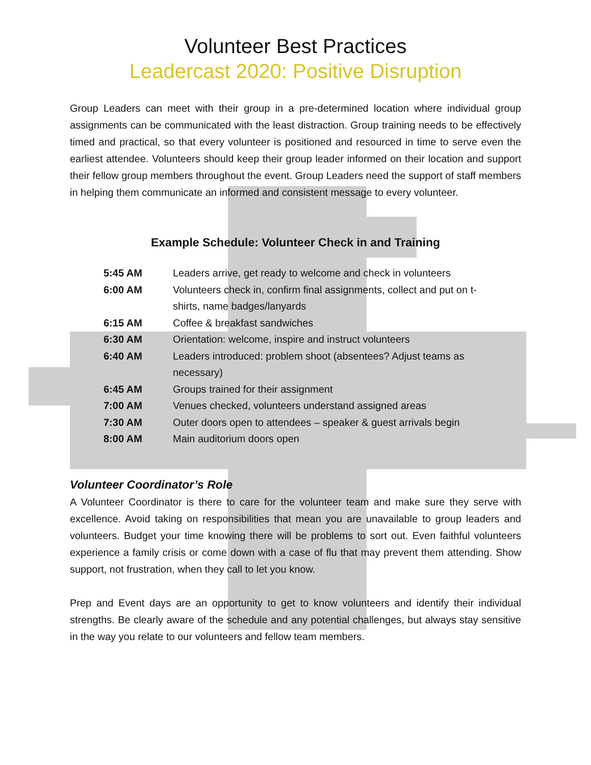Volunteer Best Practices
Leadercast 2020: Positive Disruption
Group Leaders can meet with their group in a pre-determined location where individual group assignments can be communicated with the least distraction. Group training needs to be effectively timed and practical, so that every volunteer is positioned and resourced in time to serve even the earliest attendee. Volunteers should keep their group leader informed on their location and support their fellow group members throughout the event. Group Leaders need the support of staff members in helping them communicate an informed and consistent message to every volunteer.
Example Schedule: Volunteer Check in and Training
| 5:45 AM | Leaders arrive, get ready to welcome and check in volunteers |
| 6:00 AM | Volunteers check in, confirm final assignments, collect and put on t- shirts, name badges/lanyards |
| 6:15 AM | Coffee & breakfast sandwiches |
| 6:30 AM | Orientation: welcome, inspire and instruct volunteers |
| 6:40 AM | Leaders introduced: problem shoot (absentees? Adjust teams as necessary) |
| 6:45 AM | Groups trained for their assignment |
| 7:00 AM | Venues checked, volunteers understand assigned areas |
| 7:30 AM | Outer doors open to attendees – speaker & guest arrivals begin |
| 8:00 AM | Main auditorium doors open |
Volunteer Coordinator’s Role
A Volunteer Coordinator is there to care for the volunteer team and make sure they serve with excellence. Avoid taking on responsibilities that mean you are unavailable to group leaders and volunteers. Budget your time knowing there will be problems to sort out. Even faithful volunteers experience a family crisis or come down with a case of flu that may prevent them attending. Show support, not frustration, when they call to let you know.
Prep and Event days are an opportunity to get to know volunteers and identify their individual strengths. Be clearly aware of the schedule and any potential challenges, but always stay sensitive in the way you relate to our volunteers and fellow team members.